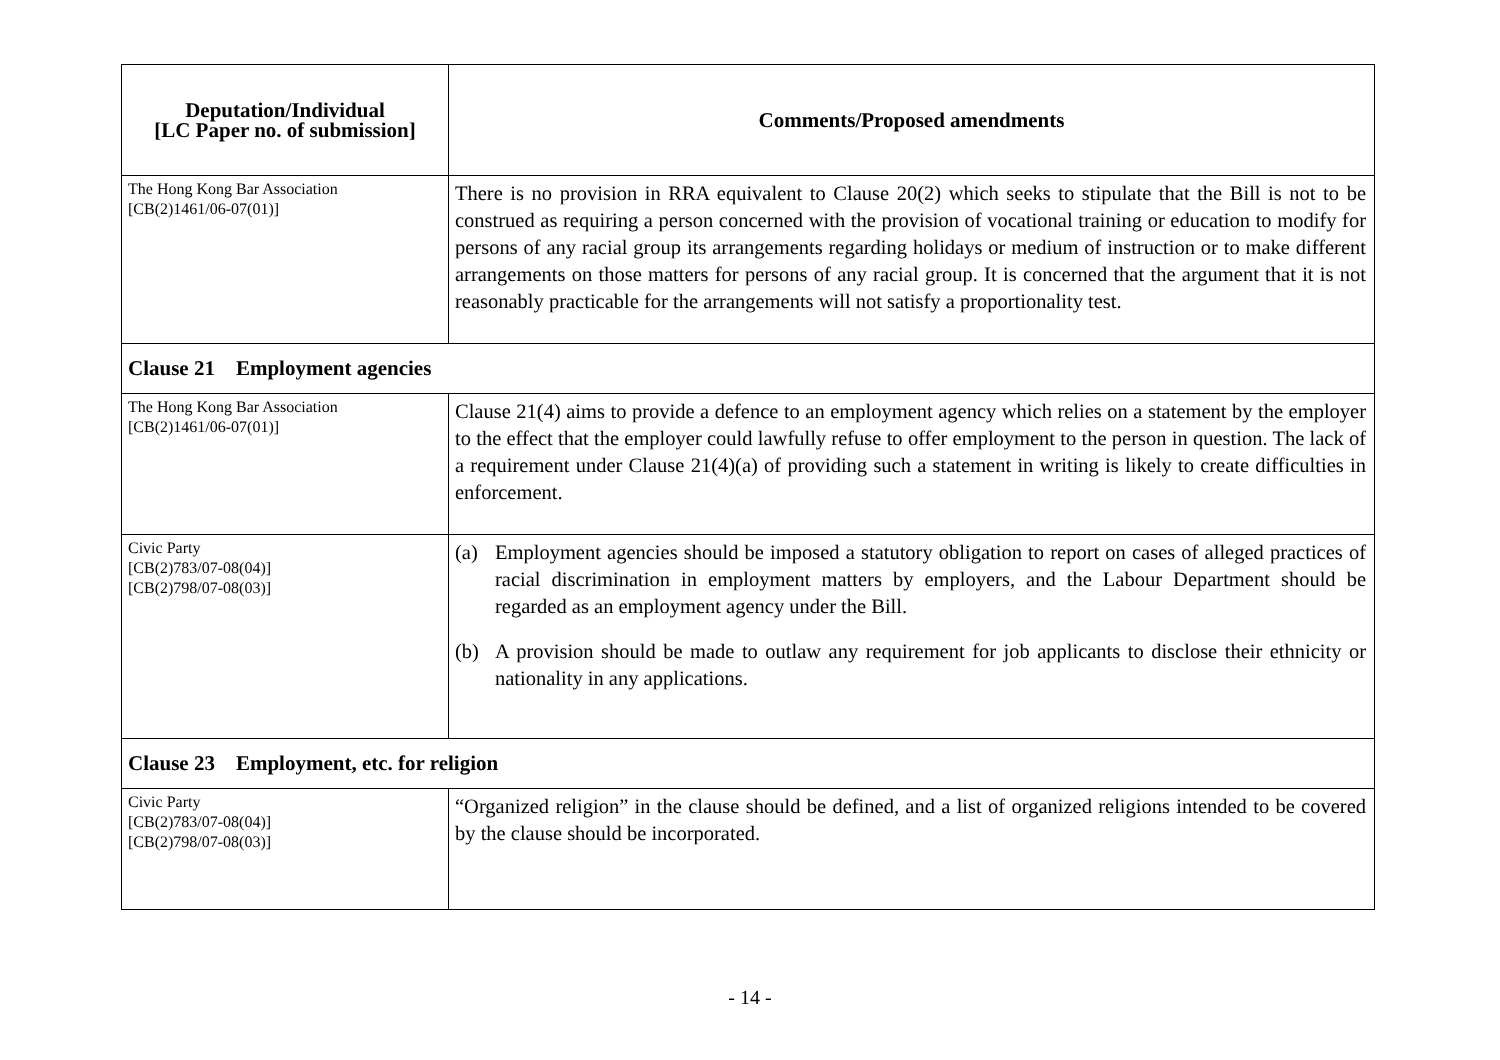| Deputation/Individual [LC Paper no. of submission] | Comments/Proposed amendments |
| --- | --- |
| The Hong Kong Bar Association [CB(2)1461/06-07(01)] | There is no provision in RRA equivalent to Clause 20(2) which seeks to stipulate that the Bill is not to be construed as requiring a person concerned with the provision of vocational training or education to modify for persons of any racial group its arrangements regarding holidays or medium of instruction or to make different arrangements on those matters for persons of any racial group. It is concerned that the argument that it is not reasonably practicable for the arrangements will not satisfy a proportionality test. |
| Clause 21 Employment agencies | |
| The Hong Kong Bar Association [CB(2)1461/06-07(01)] | Clause 21(4) aims to provide a defence to an employment agency which relies on a statement by the employer to the effect that the employer could lawfully refuse to offer employment to the person in question. The lack of a requirement under Clause 21(4)(a) of providing such a statement in writing is likely to create difficulties in enforcement. |
| Civic Party [CB(2)783/07-08(04)] [CB(2)798/07-08(03)] | (a) Employment agencies should be imposed a statutory obligation to report on cases of alleged practices of racial discrimination in employment matters by employers, and the Labour Department should be regarded as an employment agency under the Bill. (b) A provision should be made to outlaw any requirement for job applicants to disclose their ethnicity or nationality in any applications. |
| Clause 23 Employment, etc. for religion | |
| Civic Party [CB(2)783/07-08(04)] [CB(2)798/07-08(03)] | “Organized religion” in the clause should be defined, and a list of organized religions intended to be covered by the clause should be incorporated. |
- 14 -